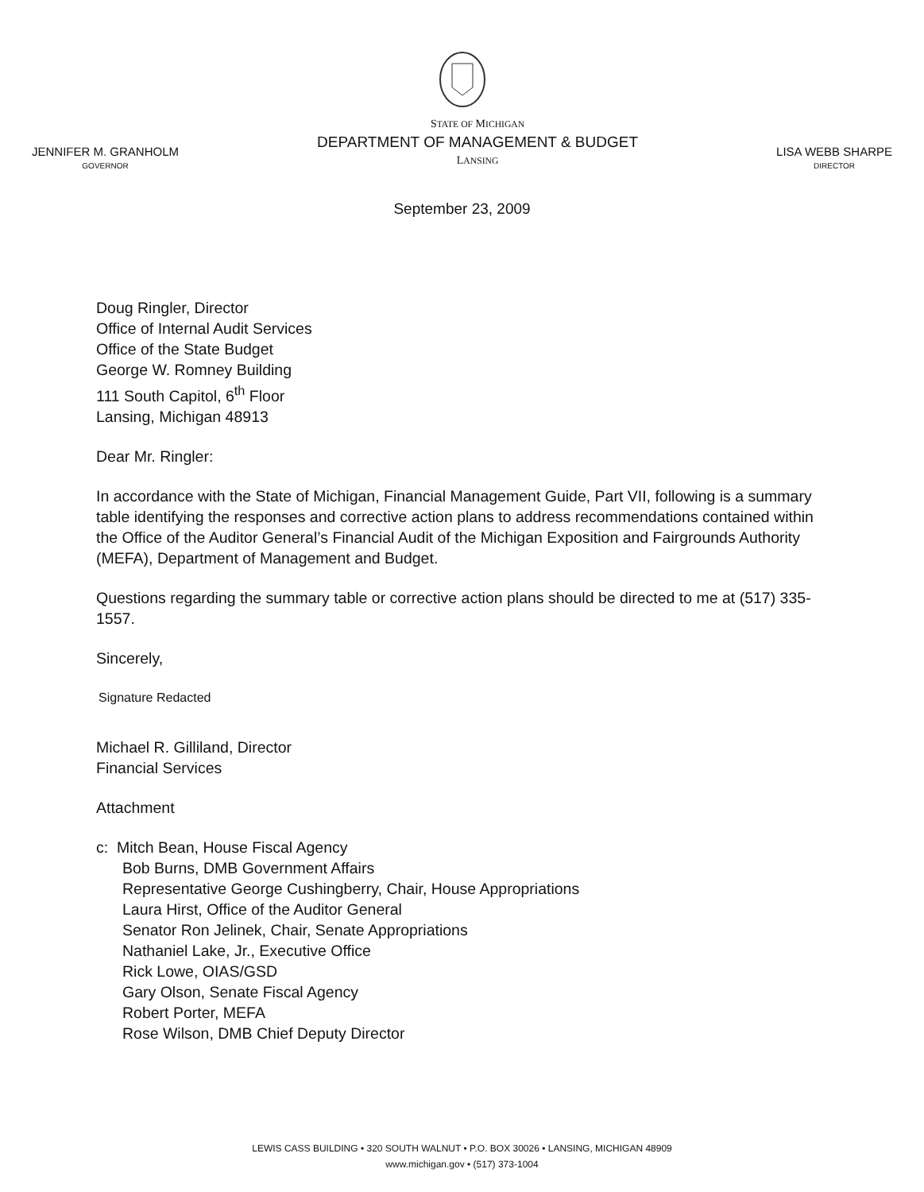JENNIFER M. GRANHOLM
GOVERNOR
STATE OF MICHIGAN
DEPARTMENT OF MANAGEMENT & BUDGET
LANSING
LISA WEBB SHARPE
DIRECTOR
September 23, 2009
Doug Ringler, Director
Office of Internal Audit Services
Office of the State Budget
George W. Romney Building
111 South Capitol, 6<sup>th</sup> Floor
Lansing, Michigan 48913
Dear Mr. Ringler:
In accordance with the State of Michigan, Financial Management Guide, Part VII, following is a summary table identifying the responses and corrective action plans to address recommendations contained within the Office of the Auditor General’s Financial Audit of the Michigan Exposition and Fairgrounds Authority (MEFA), Department of Management and Budget.
Questions regarding the summary table or corrective action plans should be directed to me at (517) 335-1557.
Sincerely,
Signature Redacted
Michael R. Gilliland, Director
Financial Services
Attachment
c: Mitch Bean, House Fiscal Agency
Bob Burns, DMB Government Affairs
Representative George Cushingberry, Chair, House Appropriations
Laura Hirst, Office of the Auditor General
Senator Ron Jelinek, Chair, Senate Appropriations
Nathaniel Lake, Jr., Executive Office
Rick Lowe, OIAS/GSD
Gary Olson, Senate Fiscal Agency
Robert Porter, MEFA
Rose Wilson, DMB Chief Deputy Director
LEWIS CASS BUILDING • 320 SOUTH WALNUT • P.O. BOX 30026 • LANSING, MICHIGAN 48909
www.michigan.gov • (517) 373-1004